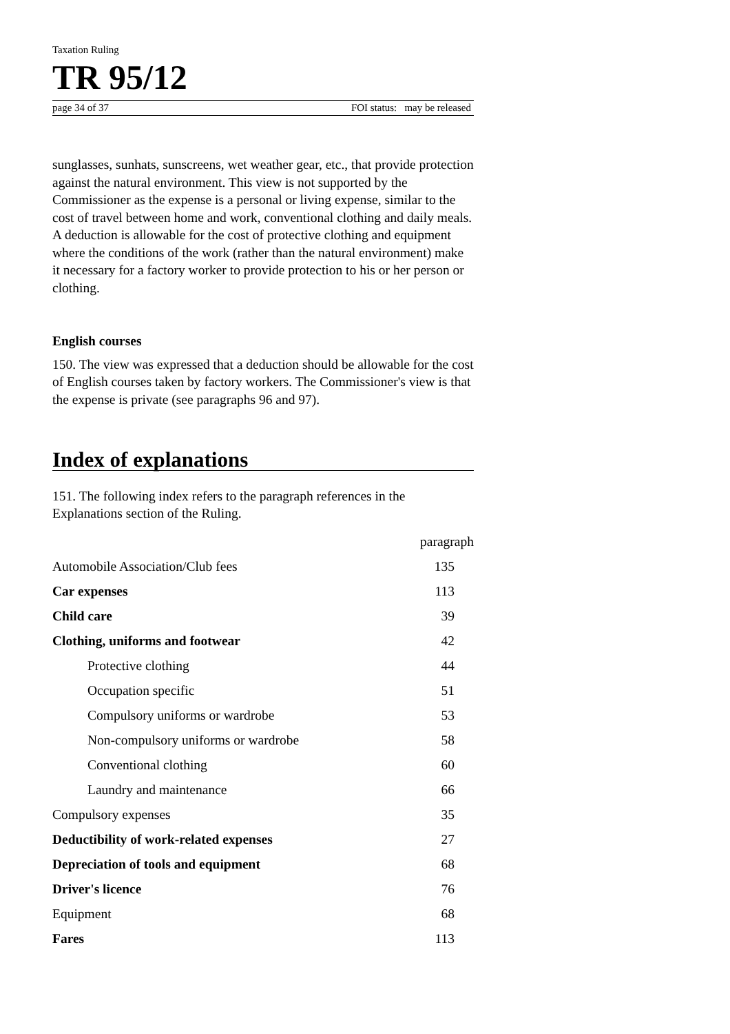Taxation Ruling
TR 95/12
page 34 of 37 FOI status: may be released
sunglasses, sunhats, sunscreens, wet weather gear, etc., that provide protection against the natural environment. This view is not supported by the Commissioner as the expense is a personal or living expense, similar to the cost of travel between home and work, conventional clothing and daily meals. A deduction is allowable for the cost of protective clothing and equipment where the conditions of the work (rather than the natural environment) make it necessary for a factory worker to provide protection to his or her person or clothing.
English courses
150. The view was expressed that a deduction should be allowable for the cost of English courses taken by factory workers. The Commissioner's view is that the expense is private (see paragraphs 96 and 97).
Index of explanations
151. The following index refers to the paragraph references in the Explanations section of the Ruling.
| | paragraph |
| Automobile Association/Club fees | 135 |
| Car expenses | 113 |
| Child care | 39 |
| Clothing, uniforms and footwear | 42 |
| Protective clothing | 44 |
| Occupation specific | 51 |
| Compulsory uniforms or wardrobe | 53 |
| Non-compulsory uniforms or wardrobe | 58 |
| Conventional clothing | 60 |
| Laundry and maintenance | 66 |
| Compulsory expenses | 35 |
| Deductibility of work-related expenses | 27 |
| Depreciation of tools and equipment | 68 |
| Driver's licence | 76 |
| Equipment | 68 |
| Fares | 113 |